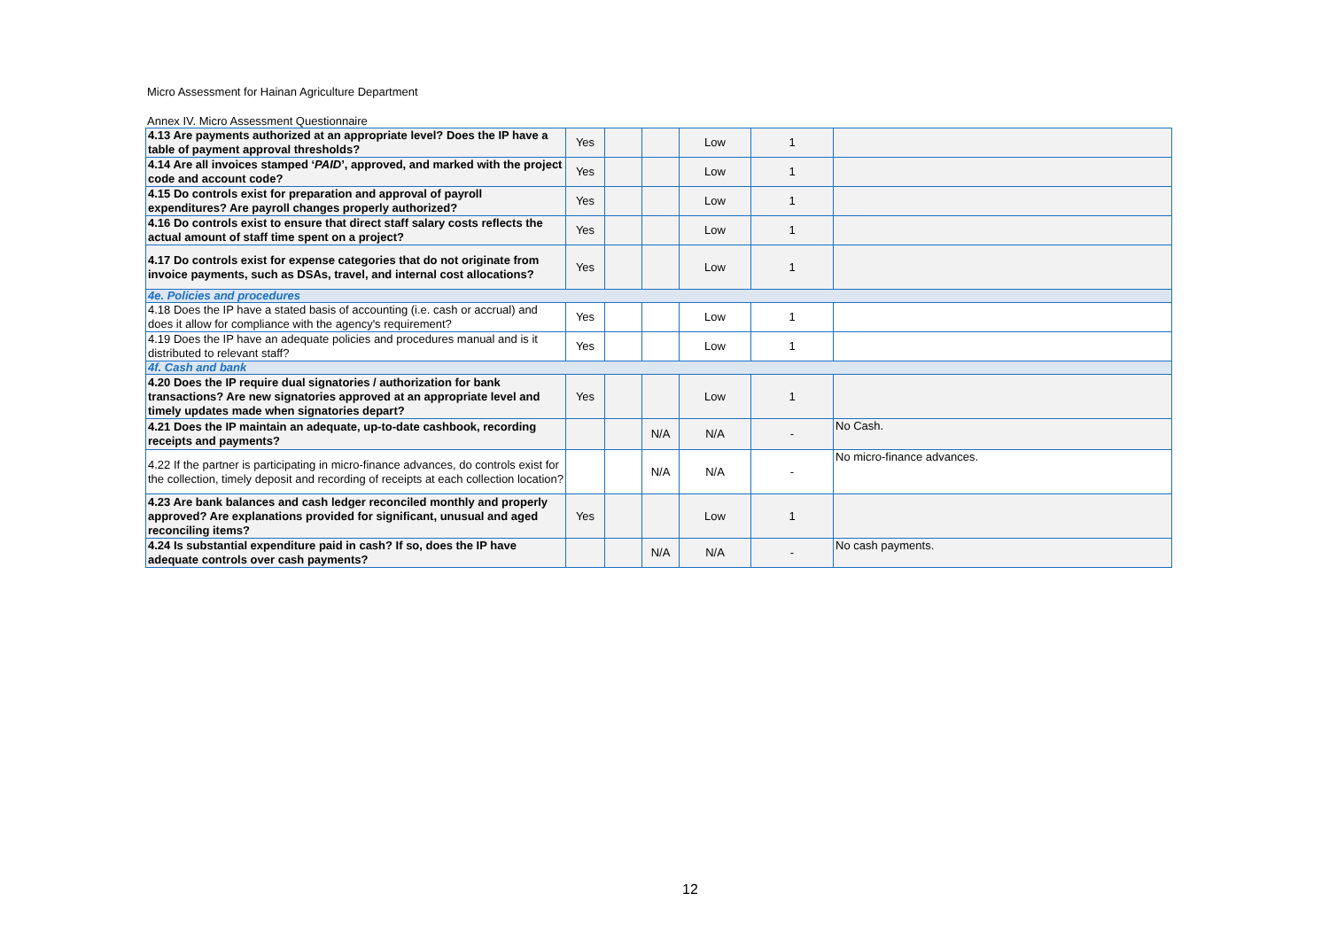Micro Assessment for Hainan Agriculture Department
Annex IV. Micro Assessment Questionnaire
| 4.13 Are payments authorized at an appropriate level? Does the IP have a table of payment approval thresholds? | Yes | | | Low | 1 | |
| 4.14 Are all invoices stamped ‘ PAID ’, approved, and marked with the project code and account code? | Yes | | | Low | 1 | |
| 4.15 Do controls exist for preparation and approval of payroll expenditures? Are payroll changes properly authorized? | Yes | | | Low | 1 | |
| 4.16 Do controls exist to ensure that direct staff salary costs reflects the actual amount of staff time spent on a project? | Yes | | | Low | 1 | |
| 4.17 Do controls exist for expense categories that do not originate from invoice payments, such as DSAs, travel, and internal cost allocations? | Yes | | | Low | 1 | |
| 4e. Policies and procedures | | | | | | |
| 4.18 Does the IP have a stated basis of accounting (i.e. cash or accrual) and does it allow for compliance with the agency's requirement? | Yes | | | Low | 1 | |
| 4.19 Does the IP have an adequate policies and procedures manual and is it distributed to relevant staff? | Yes | | | Low | 1 | |
| 4f. Cash and bank | | | | | | |
| 4.20 Does the IP require dual signatories / authorization for bank transactions? Are new signatories approved at an appropriate level and timely updates made when signatories depart? | Yes | | | Low | 1 | |
| 4.21 Does the IP maintain an adequate, up-to-date cashbook, recording receipts and payments? | | | N/A | N/A | - | No Cash. |
| 4.22 If the partner is participating in micro-finance advances, do controls exist for the collection, timely deposit and recording of receipts at each collection location? | | | N/A | N/A | - | No micro-finance advances. |
| 4.23 Are bank balances and cash ledger reconciled monthly and properly approved? Are explanations provided for significant, unusual and aged reconciling items? | Yes | | | Low | 1 | |
| 4.24 Is substantial expenditure paid in cash? If so, does the IP have adequate controls over cash payments? | | | N/A | N/A | - | No cash payments. |
12